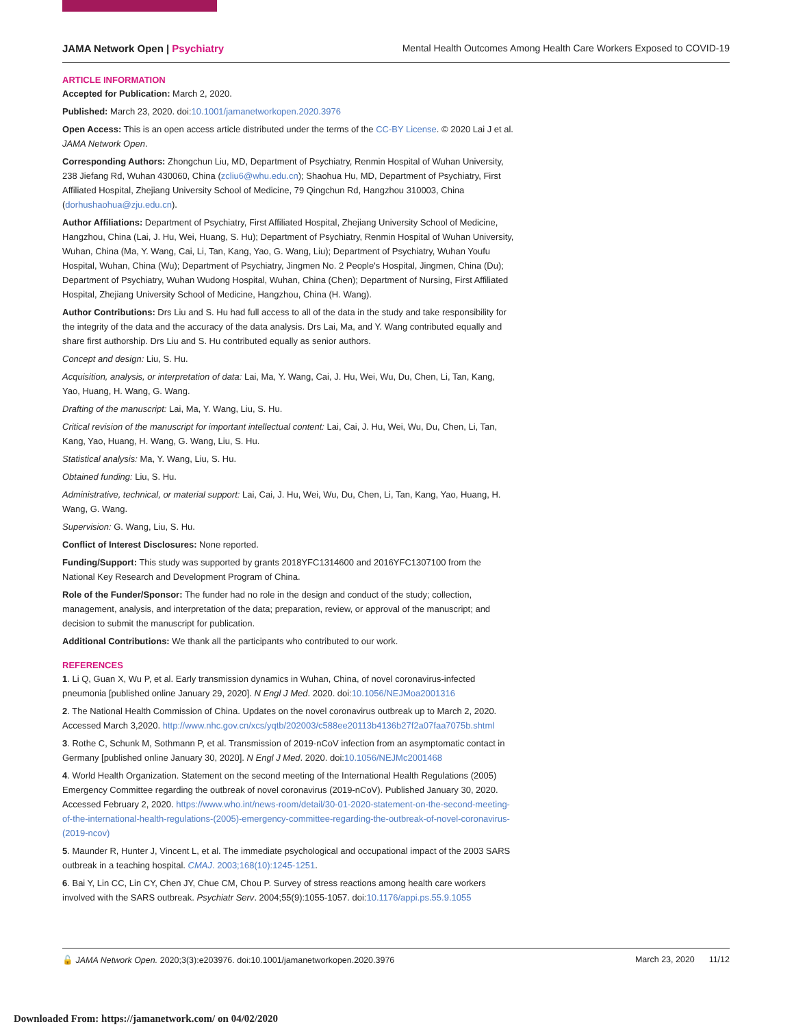JAMA Network Open | Psychiatry Mental Health Outcomes Among Health Care Workers Exposed to COVID-19
ARTICLE INFORMATION
Accepted for Publication: March 2, 2020.
Published: March 23, 2020. doi:10.1001/jamanetworkopen.2020.3976
Open Access: This is an open access article distributed under the terms of the CC-BY License. © 2020 Lai J et al. JAMA Network Open.
Corresponding Authors: Zhongchun Liu, MD, Department of Psychiatry, Renmin Hospital of Wuhan University, 238 Jiefang Rd, Wuhan 430060, China (zcliu6@whu.edu.cn); Shaohua Hu, MD, Department of Psychiatry, First Affiliated Hospital, Zhejiang University School of Medicine, 79 Qingchun Rd, Hangzhou 310003, China (dorhushaohua@zju.edu.cn).
Author Affiliations: Department of Psychiatry, First Affiliated Hospital, Zhejiang University School of Medicine, Hangzhou, China (Lai, J. Hu, Wei, Huang, S. Hu); Department of Psychiatry, Renmin Hospital of Wuhan University, Wuhan, China (Ma, Y. Wang, Cai, Li, Tan, Kang, Yao, G. Wang, Liu); Department of Psychiatry, Wuhan Youfu Hospital, Wuhan, China (Wu); Department of Psychiatry, Jingmen No. 2 People's Hospital, Jingmen, China (Du); Department of Psychiatry, Wuhan Wudong Hospital, Wuhan, China (Chen); Department of Nursing, First Affiliated Hospital, Zhejiang University School of Medicine, Hangzhou, China (H. Wang).
Author Contributions: Drs Liu and S. Hu had full access to all of the data in the study and take responsibility for the integrity of the data and the accuracy of the data analysis. Drs Lai, Ma, and Y. Wang contributed equally and share first authorship. Drs Liu and S. Hu contributed equally as senior authors.
Concept and design: Liu, S. Hu.
Acquisition, analysis, or interpretation of data: Lai, Ma, Y. Wang, Cai, J. Hu, Wei, Wu, Du, Chen, Li, Tan, Kang, Yao, Huang, H. Wang, G. Wang.
Drafting of the manuscript: Lai, Ma, Y. Wang, Liu, S. Hu.
Critical revision of the manuscript for important intellectual content: Lai, Cai, J. Hu, Wei, Wu, Du, Chen, Li, Tan, Kang, Yao, Huang, H. Wang, G. Wang, Liu, S. Hu.
Statistical analysis: Ma, Y. Wang, Liu, S. Hu.
Obtained funding: Liu, S. Hu.
Administrative, technical, or material support: Lai, Cai, J. Hu, Wei, Wu, Du, Chen, Li, Tan, Kang, Yao, Huang, H. Wang, G. Wang.
Supervision: G. Wang, Liu, S. Hu.
Conflict of Interest Disclosures: None reported.
Funding/Support: This study was supported by grants 2018YFC1314600 and 2016YFC1307100 from the National Key Research and Development Program of China.
Role of the Funder/Sponsor: The funder had no role in the design and conduct of the study; collection, management, analysis, and interpretation of the data; preparation, review, or approval of the manuscript; and decision to submit the manuscript for publication.
Additional Contributions: We thank all the participants who contributed to our work.
REFERENCES
1. Li Q, Guan X, Wu P, et al. Early transmission dynamics in Wuhan, China, of novel coronavirus-infected pneumonia [published online January 29, 2020]. N Engl J Med. 2020. doi:10.1056/NEJMoa2001316
2. The National Health Commission of China. Updates on the novel coronavirus outbreak up to March 2, 2020. Accessed March 3,2020. http://www.nhc.gov.cn/xcs/yqtb/202003/c588ee20113b4136b27f2a07faa7075b.shtml
3. Rothe C, Schunk M, Sothmann P, et al. Transmission of 2019-nCoV infection from an asymptomatic contact in Germany [published online January 30, 2020]. N Engl J Med. 2020. doi:10.1056/NEJMc2001468
4. World Health Organization. Statement on the second meeting of the International Health Regulations (2005) Emergency Committee regarding the outbreak of novel coronavirus (2019-nCoV). Published January 30, 2020. Accessed February 2, 2020. https://www.who.int/news-room/detail/30-01-2020-statement-on-the-second-meeting-of-the-international-health-regulations-(2005)-emergency-committee-regarding-the-outbreak-of-novel-coronavirus-(2019-ncov)
5. Maunder R, Hunter J, Vincent L, et al. The immediate psychological and occupational impact of the 2003 SARS outbreak in a teaching hospital. CMAJ. 2003;168(10):1245-1251.
6. Bai Y, Lin CC, Lin CY, Chen JY, Chue CM, Chou P. Survey of stress reactions among health care workers involved with the SARS outbreak. Psychiatr Serv. 2004;55(9):1055-1057. doi:10.1176/appi.ps.55.9.1055
🔓 JAMA Network Open. 2020;3(3):e203976. doi:10.1001/jamanetworkopen.2020.3976 March 23, 2020 11/12
Downloaded From: https://jamanetwork.com/ on 04/02/2020